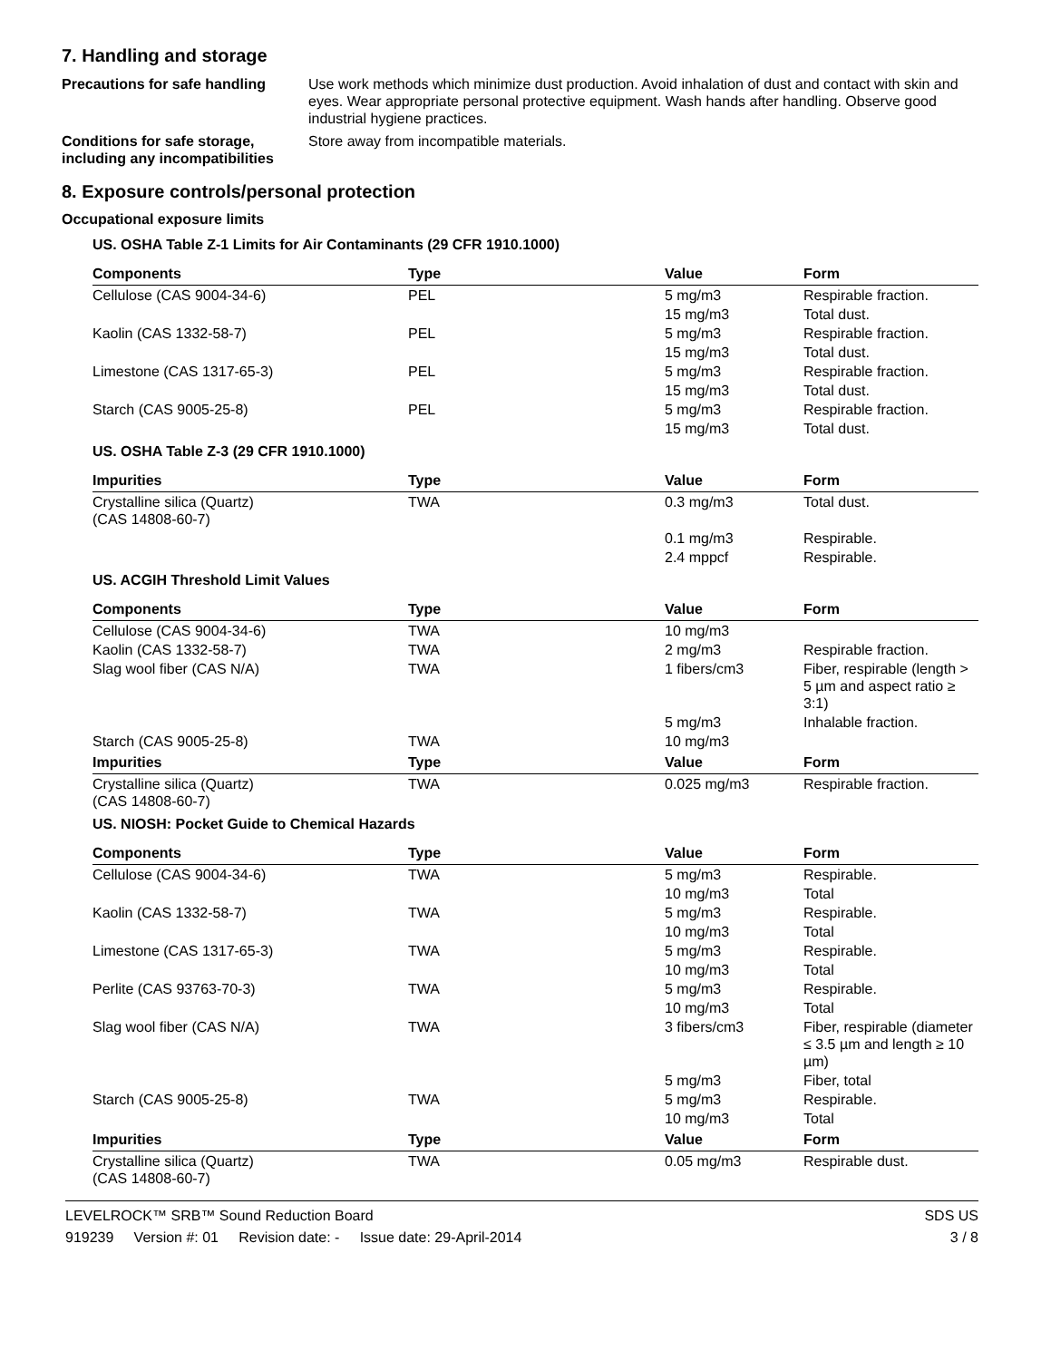7. Handling and storage
Precautions for safe handling
Use work methods which minimize dust production. Avoid inhalation of dust and contact with skin and eyes. Wear appropriate personal protective equipment. Wash hands after handling. Observe good industrial hygiene practices.
Conditions for safe storage, including any incompatibilities
Store away from incompatible materials.
8. Exposure controls/personal protection
Occupational exposure limits
US. OSHA Table Z-1 Limits for Air Contaminants (29 CFR 1910.1000)
| Components | Type | Value | Form |
| --- | --- | --- | --- |
| Cellulose (CAS 9004-34-6) | PEL | 5 mg/m3 | Respirable fraction. |
| | | 15 mg/m3 | Total dust. |
| Kaolin (CAS 1332-58-7) | PEL | 5 mg/m3 | Respirable fraction. |
| | | 15 mg/m3 | Total dust. |
| Limestone (CAS 1317-65-3) | PEL | 5 mg/m3 | Respirable fraction. |
| | | 15 mg/m3 | Total dust. |
| Starch (CAS 9005-25-8) | PEL | 5 mg/m3 | Respirable fraction. |
| | | 15 mg/m3 | Total dust. |
US. OSHA Table Z-3 (29 CFR 1910.1000)
| Impurities | Type | Value | Form |
| --- | --- | --- | --- |
| Crystalline silica (Quartz) (CAS 14808-60-7) | TWA | 0.3 mg/m3 | Total dust. |
| | | 0.1 mg/m3 | Respirable. |
| | | 2.4 mppcf | Respirable. |
US. ACGIH Threshold Limit Values
| Components | Type | Value | Form |
| --- | --- | --- | --- |
| Cellulose (CAS 9004-34-6) | TWA | 10 mg/m3 | |
| Kaolin (CAS 1332-58-7) | TWA | 2 mg/m3 | Respirable fraction. |
| Slag wool fiber (CAS N/A) | TWA | 1 fibers/cm3 | Fiber, respirable (length > 5 µm and aspect ratio ≥ 3:1) |
| | | 5 mg/m3 | Inhalable fraction. |
| Starch (CAS 9005-25-8) | TWA | 10 mg/m3 | |
| Impurities | Type | Value | Form |
| Crystalline silica (Quartz) (CAS 14808-60-7) | TWA | 0.025 mg/m3 | Respirable fraction. |
US. NIOSH: Pocket Guide to Chemical Hazards
| Components | Type | Value | Form |
| --- | --- | --- | --- |
| Cellulose (CAS 9004-34-6) | TWA | 5 mg/m3 | Respirable. |
| | | 10 mg/m3 | Total |
| Kaolin (CAS 1332-58-7) | TWA | 5 mg/m3 | Respirable. |
| | | 10 mg/m3 | Total |
| Limestone (CAS 1317-65-3) | TWA | 5 mg/m3 | Respirable. |
| | | 10 mg/m3 | Total |
| Perlite (CAS 93763-70-3) | TWA | 5 mg/m3 | Respirable. |
| | | 10 mg/m3 | Total |
| Slag wool fiber (CAS N/A) | TWA | 3 fibers/cm3 | Fiber, respirable (diameter ≤ 3.5 µm and length ≥ 10 µm) |
| | | 5 mg/m3 | Fiber, total |
| Starch (CAS 9005-25-8) | TWA | 5 mg/m3 | Respirable. |
| | | 10 mg/m3 | Total |
| Impurities | Type | Value | Form |
| Crystalline silica (Quartz) (CAS 14808-60-7) | TWA | 0.05 mg/m3 | Respirable dust. |
LEVELROCK™ SRB™ Sound Reduction Board SDS US
919239 Version #: 01 Revision date: - Issue date: 29-April-2014 3 / 8